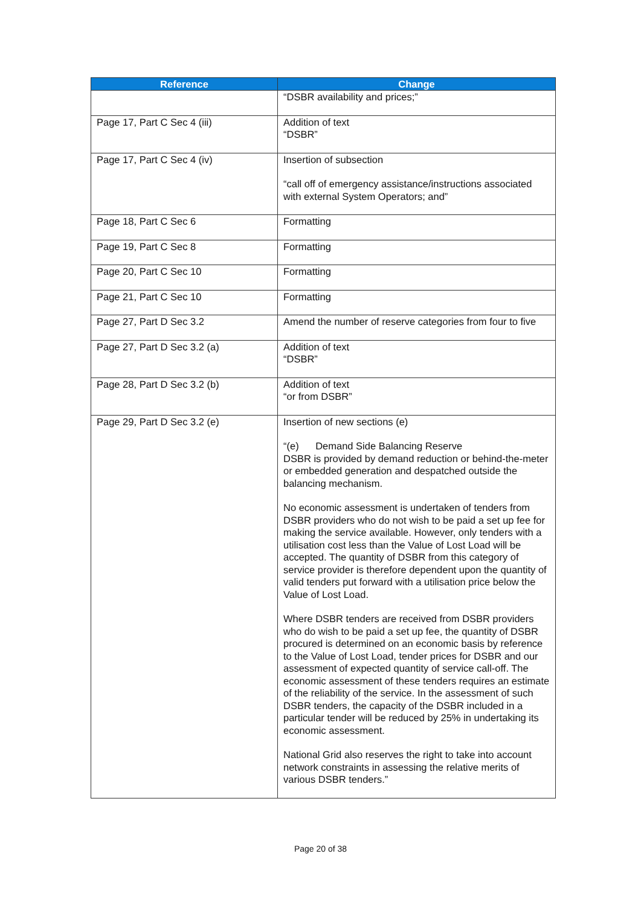| Reference | Change |
| --- | --- |
| | “DSBR availability and prices;” |
| Page 17, Part C Sec 4 (iii) | Addition of text “DSBR” |
| Page 17, Part C Sec 4 (iv) | Insertion of subsection “call off of emergency assistance/instructions associated with external System Operators; and” |
| Page 18, Part C Sec 6 | Formatting |
| Page 19, Part C Sec 8 | Formatting |
| Page 20, Part C Sec 10 | Formatting |
| Page 21, Part C Sec 10 | Formatting |
| Page 27, Part D Sec 3.2 | Amend the number of reserve categories from four to five |
| Page 27, Part D Sec 3.2 (a) | Addition of text “DSBR” |
| Page 28, Part D Sec 3.2 (b) | Addition of text “or from DSBR” |
| Page 29, Part D Sec 3.2 (e) | Insertion of new sections (e) “(e) Demand Side Balancing Reserve DSBR is provided by demand reduction or behind-the-meter or embedded generation and despatched outside the balancing mechanism. No economic assessment is undertaken of tenders from DSBR providers who do not wish to be paid a set up fee for making the service available. However, only tenders with a utilisation cost less than the Value of Lost Load will be accepted. The quantity of DSBR from this category of service provider is therefore dependent upon the quantity of valid tenders put forward with a utilisation price below the Value of Lost Load. Where DSBR tenders are received from DSBR providers who do wish to be paid a set up fee, the quantity of DSBR procured is determined on an economic basis by reference to the Value of Lost Load, tender prices for DSBR and our assessment of expected quantity of service call-off. The economic assessment of these tenders requires an estimate of the reliability of the service. In the assessment of such DSBR tenders, the capacity of the DSBR included in a particular tender will be reduced by 25% in undertaking its economic assessment. National Grid also reserves the right to take into account network constraints in assessing the relative merits of various DSBR tenders.” |
Page 20 of 38